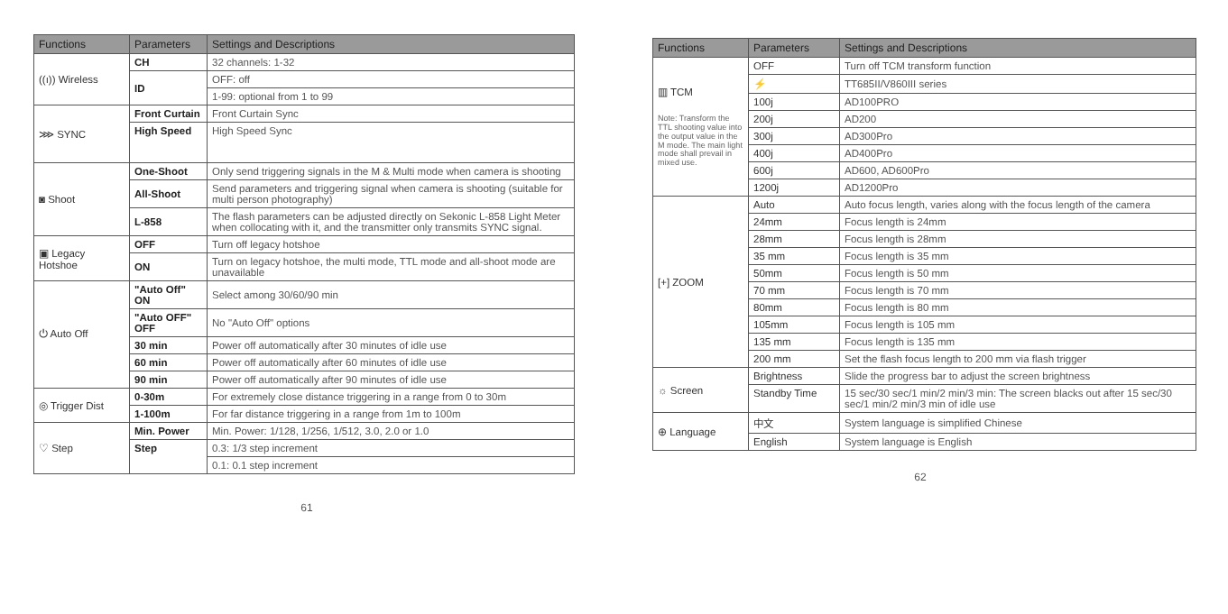| Functions | Parameters | Settings and Descriptions |
| --- | --- | --- |
| ((ı)) Wireless | CH | 32 channels: 1-32 |
| | ID | OFF: off |
| | | 1-99: optional from 1 to 99 |
| ⋙ SYNC | Front Curtain | Front Curtain Sync |
| | High Speed | High Speed Sync |
| ◙ Shoot | One-Shoot | Only send triggering signals in the M & Multi mode when camera is shooting |
| | All-Shoot | Send parameters and triggering signal when camera is shooting (suitable for multi person photography) |
| | L-858 | The flash parameters can be adjusted directly on Sekonic L-858 Light Meter when collocating with it, and the transmitter only transmits SYNC signal. |
| ▣ Legacy Hotshoe | OFF | Turn off legacy hotshoe |
| | ON | Turn on legacy hotshoe, the multi mode, TTL mode and all-shoot mode are unavailable |
| ⏻ Auto Off | "Auto Off" ON | Select among 30/60/90 min |
| | "Auto OFF" OFF | No "Auto Off" options |
| | 30 min | Power off automatically after 30 minutes of idle use |
| | 60 min | Power off automatically after 60 minutes of idle use |
| | 90 min | Power off automatically after 90 minutes of idle use |
| ◎ Trigger Dist | 0-30m | For extremely close distance triggering in a range from 0 to 30m |
| | 1-100m | For far distance triggering in a range from 1m to 100m |
| ♡ Step | Min. Power | Min. Power: 1/128, 1/256, 1/512, 3.0, 2.0 or 1.0 |
| | Step | 0.3: 1/3 step increment |
| | | 0.1: 0.1 step increment |
61
| Functions | Parameters | Settings and Descriptions |
| --- | --- | --- |
| ▥ TCM Note: Transform the TTL shooting value into the output value in the M mode. The main light mode shall prevail in mixed use. | OFF | Turn off TCM transform function |
| | ⚡ | TT685II/V860III series |
| | 100j | AD100PRO |
| | 200j | AD200 |
| | 300j | AD300Pro |
| | 400j | AD400Pro |
| | 600j | AD600, AD600Pro |
| | 1200j | AD1200Pro |
| [+] ZOOM | Auto | Auto focus length, varies along with the focus length of the camera |
| | 24mm | Focus length is 24mm |
| | 28mm | Focus length is 28mm |
| | 35 mm | Focus length is 35 mm |
| | 50mm | Focus length is 50 mm |
| | 70 mm | Focus length is 70 mm |
| | 80mm | Focus length is 80 mm |
| | 105mm | Focus length is 105 mm |
| | 135 mm | Focus length is 135 mm |
| | 200 mm | Set the flash focus length to 200 mm via flash trigger |
| ☼ Screen | Brightness | Slide the progress bar to adjust the screen brightness |
| | Standby Time | 15 sec/30 sec/1 min/2 min/3 min: The screen blacks out after 15 sec/30 sec/1 min/2 min/3 min of idle use |
| ⊕ Language | 中文 | System language is simplified Chinese |
| | English | System language is English |
62